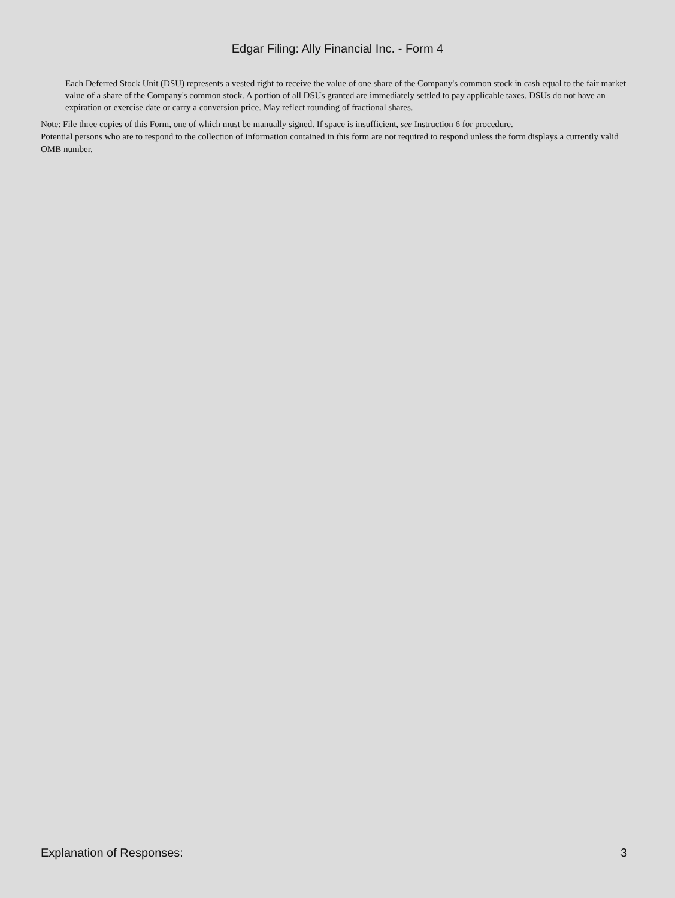Edgar Filing: Ally Financial Inc. - Form 4
Each Deferred Stock Unit (DSU) represents a vested right to receive the value of one share of the Company's common stock in cash equal to the fair market value of a share of the Company's common stock. A portion of all DSUs granted are immediately settled to pay applicable taxes. DSUs do not have an expiration or exercise date or carry a conversion price. May reflect rounding of fractional shares.
Note: File three copies of this Form, one of which must be manually signed. If space is insufficient, see Instruction 6 for procedure.
Potential persons who are to respond to the collection of information contained in this form are not required to respond unless the form displays a currently valid OMB number.
Explanation of Responses: 3